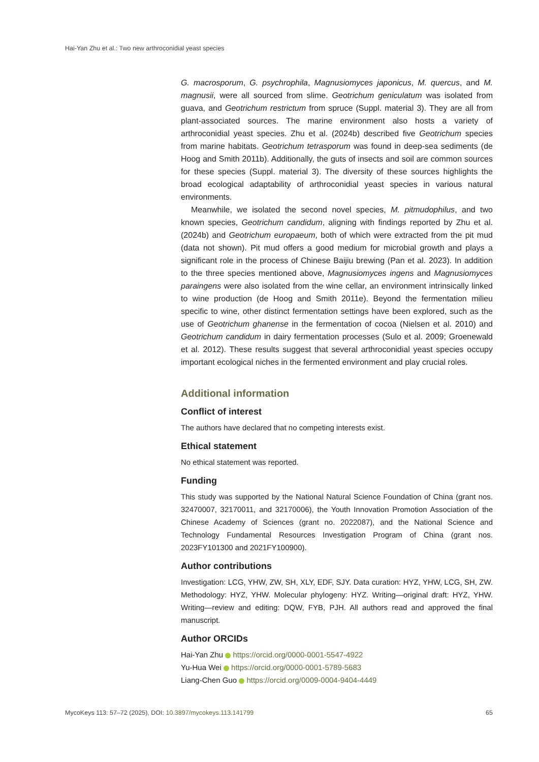Hai-Yan Zhu et al.: Two new arthroconidial yeast species
G. macrosporum, G. psychrophila, Magnusiomyces japonicus, M. quercus, and M. magnusii, were all sourced from slime. Geotrichum geniculatum was isolated from guava, and Geotrichum restrictum from spruce (Suppl. material 3). They are all from plant-associated sources. The marine environment also hosts a variety of arthroconidial yeast species. Zhu et al. (2024b) described five Geotrichum species from marine habitats. Geotrichum tetrasporum was found in deep-sea sediments (de Hoog and Smith 2011b). Additionally, the guts of insects and soil are common sources for these species (Suppl. material 3). The diversity of these sources highlights the broad ecological adaptability of arthroconidial yeast species in various natural environments.
Meanwhile, we isolated the second novel species, M. pitmudophilus, and two known species, Geotrichum candidum, aligning with findings reported by Zhu et al. (2024b) and Geotrichum europaeum, both of which were extracted from the pit mud (data not shown). Pit mud offers a good medium for microbial growth and plays a significant role in the process of Chinese Baijiu brewing (Pan et al. 2023). In addition to the three species mentioned above, Magnusiomyces ingens and Magnusiomyces paraingens were also isolated from the wine cellar, an environment intrinsically linked to wine production (de Hoog and Smith 2011e). Beyond the fermentation milieu specific to wine, other distinct fermentation settings have been explored, such as the use of Geotrichum ghanense in the fermentation of cocoa (Nielsen et al. 2010) and Geotrichum candidum in dairy fermentation processes (Sulo et al. 2009; Groenewald et al. 2012). These results suggest that several arthroconidial yeast species occupy important ecological niches in the fermented environment and play crucial roles.
Additional information
Conflict of interest
The authors have declared that no competing interests exist.
Ethical statement
No ethical statement was reported.
Funding
This study was supported by the National Natural Science Foundation of China (grant nos. 32470007, 32170011, and 32170006), the Youth Innovation Promotion Association of the Chinese Academy of Sciences (grant no. 2022087), and the National Science and Technology Fundamental Resources Investigation Program of China (grant nos. 2023FY101300 and 2021FY100900).
Author contributions
Investigation: LCG, YHW, ZW, SH, XLY, EDF, SJY. Data curation: HYZ, YHW, LCG, SH, ZW. Methodology: HYZ, YHW. Molecular phylogeny: HYZ. Writing—original draft: HYZ, YHW. Writing—review and editing: DQW, FYB, PJH. All authors read and approved the final manuscript.
Author ORCIDs
Hai-Yan Zhu https://orcid.org/0000-0001-5547-4922
Yu-Hua Wei https://orcid.org/0000-0001-5789-5683
Liang-Chen Guo https://orcid.org/0009-0004-9404-4449
MycoKeys 113: 57–72 (2025), DOI: 10.3897/mycokeys.113.141799 65